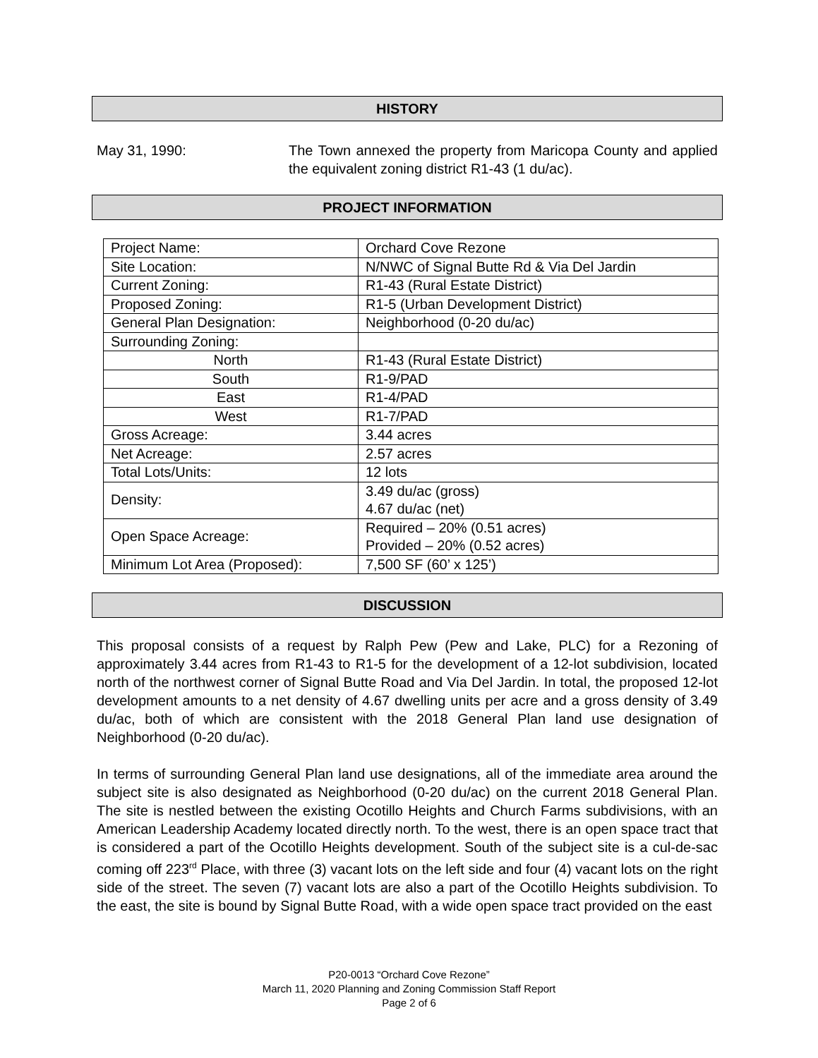HISTORY
May 31, 1990: The Town annexed the property from Maricopa County and applied the equivalent zoning district R1-43 (1 du/ac).
PROJECT INFORMATION
| Project Name: | Orchard Cove Rezone |
| Site Location: | N/NWC of Signal Butte Rd & Via Del Jardin |
| Current Zoning: | R1-43 (Rural Estate District) |
| Proposed Zoning: | R1-5 (Urban Development District) |
| General Plan Designation: | Neighborhood (0-20 du/ac) |
| Surrounding Zoning: | |
| North | R1-43 (Rural Estate District) |
| South | R1-9/PAD |
| East | R1-4/PAD |
| West | R1-7/PAD |
| Gross Acreage: | 3.44 acres |
| Net Acreage: | 2.57 acres |
| Total Lots/Units: | 12 lots |
| Density: | 3.49 du/ac (gross) 4.67 du/ac (net) |
| Open Space Acreage: | Required – 20% (0.51 acres) Provided – 20% (0.52 acres) |
| Minimum Lot Area (Proposed): | 7,500 SF (60’ x 125’) |
DISCUSSION
This proposal consists of a request by Ralph Pew (Pew and Lake, PLC) for a Rezoning of approximately 3.44 acres from R1-43 to R1-5 for the development of a 12-lot subdivision, located north of the northwest corner of Signal Butte Road and Via Del Jardin. In total, the proposed 12-lot development amounts to a net density of 4.67 dwelling units per acre and a gross density of 3.49 du/ac, both of which are consistent with the 2018 General Plan land use designation of Neighborhood (0-20 du/ac).
In terms of surrounding General Plan land use designations, all of the immediate area around the subject site is also designated as Neighborhood (0-20 du/ac) on the current 2018 General Plan. The site is nestled between the existing Ocotillo Heights and Church Farms subdivisions, with an American Leadership Academy located directly north. To the west, there is an open space tract that is considered a part of the Ocotillo Heights development. South of the subject site is a cul-de-sac coming off 223<sup>rd</sup> Place, with three (3) vacant lots on the left side and four (4) vacant lots on the right side of the street. The seven (7) vacant lots are also a part of the Ocotillo Heights subdivision. To the east, the site is bound by Signal Butte Road, with a wide open space tract provided on the east
P20-0013 “Orchard Cove Rezone”
March 11, 2020 Planning and Zoning Commission Staff Report
Page 2 of 6